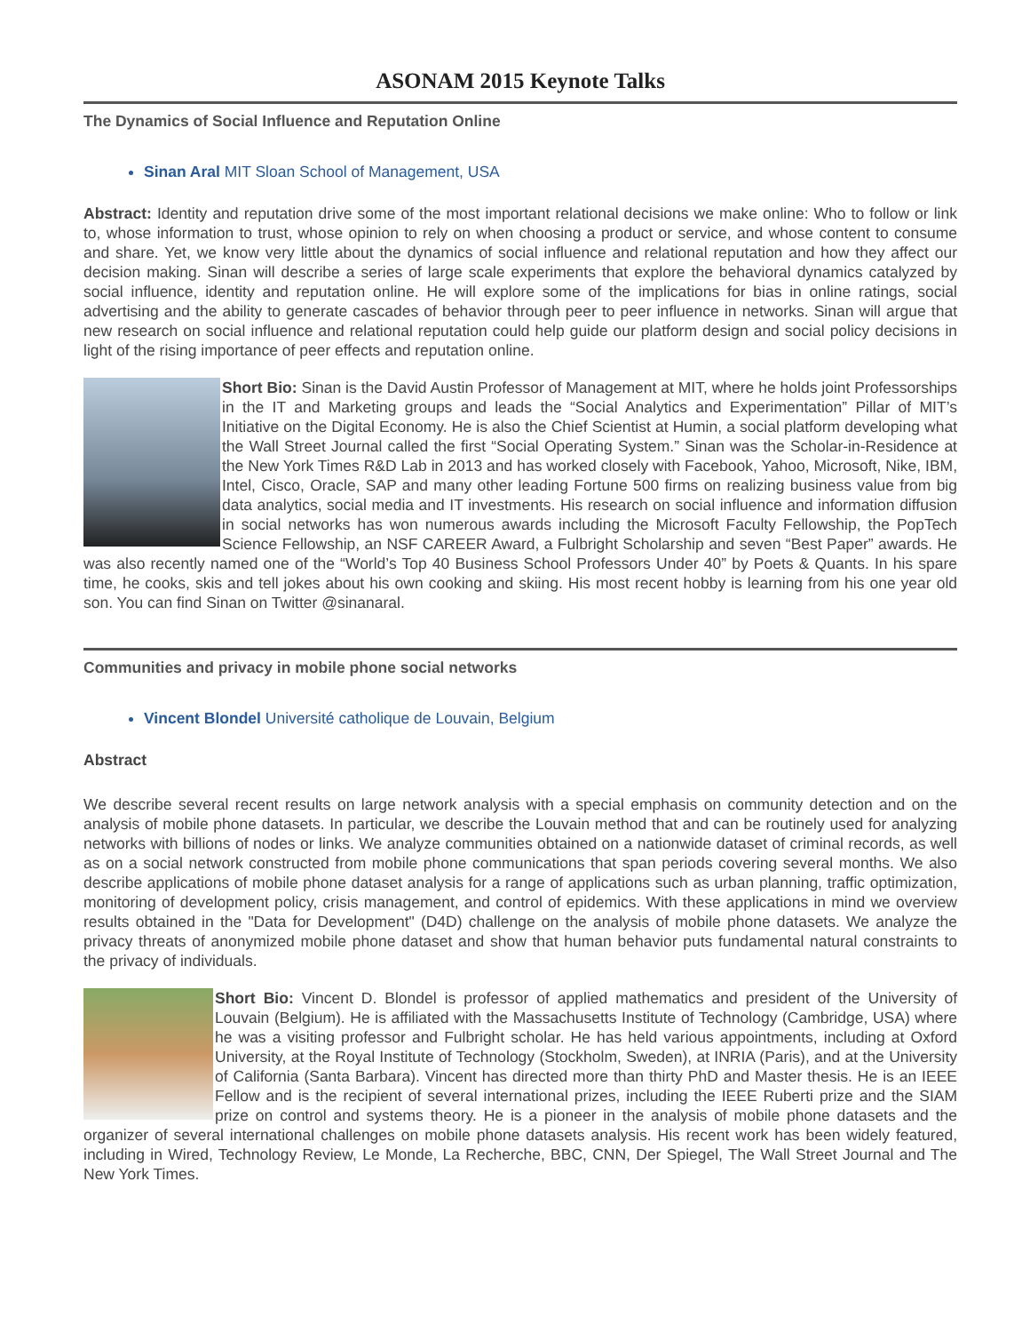ASONAM 2015 Keynote Talks
The Dynamics of Social Influence and Reputation Online
Sinan Aral MIT Sloan School of Management, USA
Abstract: Identity and reputation drive some of the most important relational decisions we make online: Who to follow or link to, whose information to trust, whose opinion to rely on when choosing a product or service, and whose content to consume and share. Yet, we know very little about the dynamics of social influence and relational reputation and how they affect our decision making. Sinan will describe a series of large scale experiments that explore the behavioral dynamics catalyzed by social influence, identity and reputation online. He will explore some of the implications for bias in online ratings, social advertising and the ability to generate cascades of behavior through peer to peer influence in networks. Sinan will argue that new research on social influence and relational reputation could help guide our platform design and social policy decisions in light of the rising importance of peer effects and reputation online.
Short Bio: Sinan is the David Austin Professor of Management at MIT, where he holds joint Professorships in the IT and Marketing groups and leads the “Social Analytics and Experimentation” Pillar of MIT’s Initiative on the Digital Economy. He is also the Chief Scientist at Humin, a social platform developing what the Wall Street Journal called the first “Social Operating System.” Sinan was the Scholar-in-Residence at the New York Times R&D Lab in 2013 and has worked closely with Facebook, Yahoo, Microsoft, Nike, IBM, Intel, Cisco, Oracle, SAP and many other leading Fortune 500 firms on realizing business value from big data analytics, social media and IT investments. His research on social influence and information diffusion in social networks has won numerous awards including the Microsoft Faculty Fellowship, the PopTech Science Fellowship, an NSF CAREER Award, a Fulbright Scholarship and seven “Best Paper” awards. He was also recently named one of the “World’s Top 40 Business School Professors Under 40” by Poets & Quants. In his spare time, he cooks, skis and tell jokes about his own cooking and skiing. His most recent hobby is learning from his one year old son. You can find Sinan on Twitter @sinanaral.
Communities and privacy in mobile phone social networks
Vincent Blondel Université catholique de Louvain, Belgium
Abstract
We describe several recent results on large network analysis with a special emphasis on community detection and on the analysis of mobile phone datasets. In particular, we describe the Louvain method that and can be routinely used for analyzing networks with billions of nodes or links. We analyze communities obtained on a nationwide dataset of criminal records, as well as on a social network constructed from mobile phone communications that span periods covering several months. We also describe applications of mobile phone dataset analysis for a range of applications such as urban planning, traffic optimization, monitoring of development policy, crisis management, and control of epidemics. With these applications in mind we overview results obtained in the "Data for Development" (D4D) challenge on the analysis of mobile phone datasets. We analyze the privacy threats of anonymized mobile phone dataset and show that human behavior puts fundamental natural constraints to the privacy of individuals.
Short Bio: Vincent D. Blondel is professor of applied mathematics and president of the University of Louvain (Belgium). He is affiliated with the Massachusetts Institute of Technology (Cambridge, USA) where he was a visiting professor and Fulbright scholar. He has held various appointments, including at Oxford University, at the Royal Institute of Technology (Stockholm, Sweden), at INRIA (Paris), and at the University of California (Santa Barbara). Vincent has directed more than thirty PhD and Master thesis. He is an IEEE Fellow and is the recipient of several international prizes, including the IEEE Ruberti prize and the SIAM prize on control and systems theory. He is a pioneer in the analysis of mobile phone datasets and the organizer of several international challenges on mobile phone datasets analysis. His recent work has been widely featured, including in Wired, Technology Review, Le Monde, La Recherche, BBC, CNN, Der Spiegel, The Wall Street Journal and The New York Times.